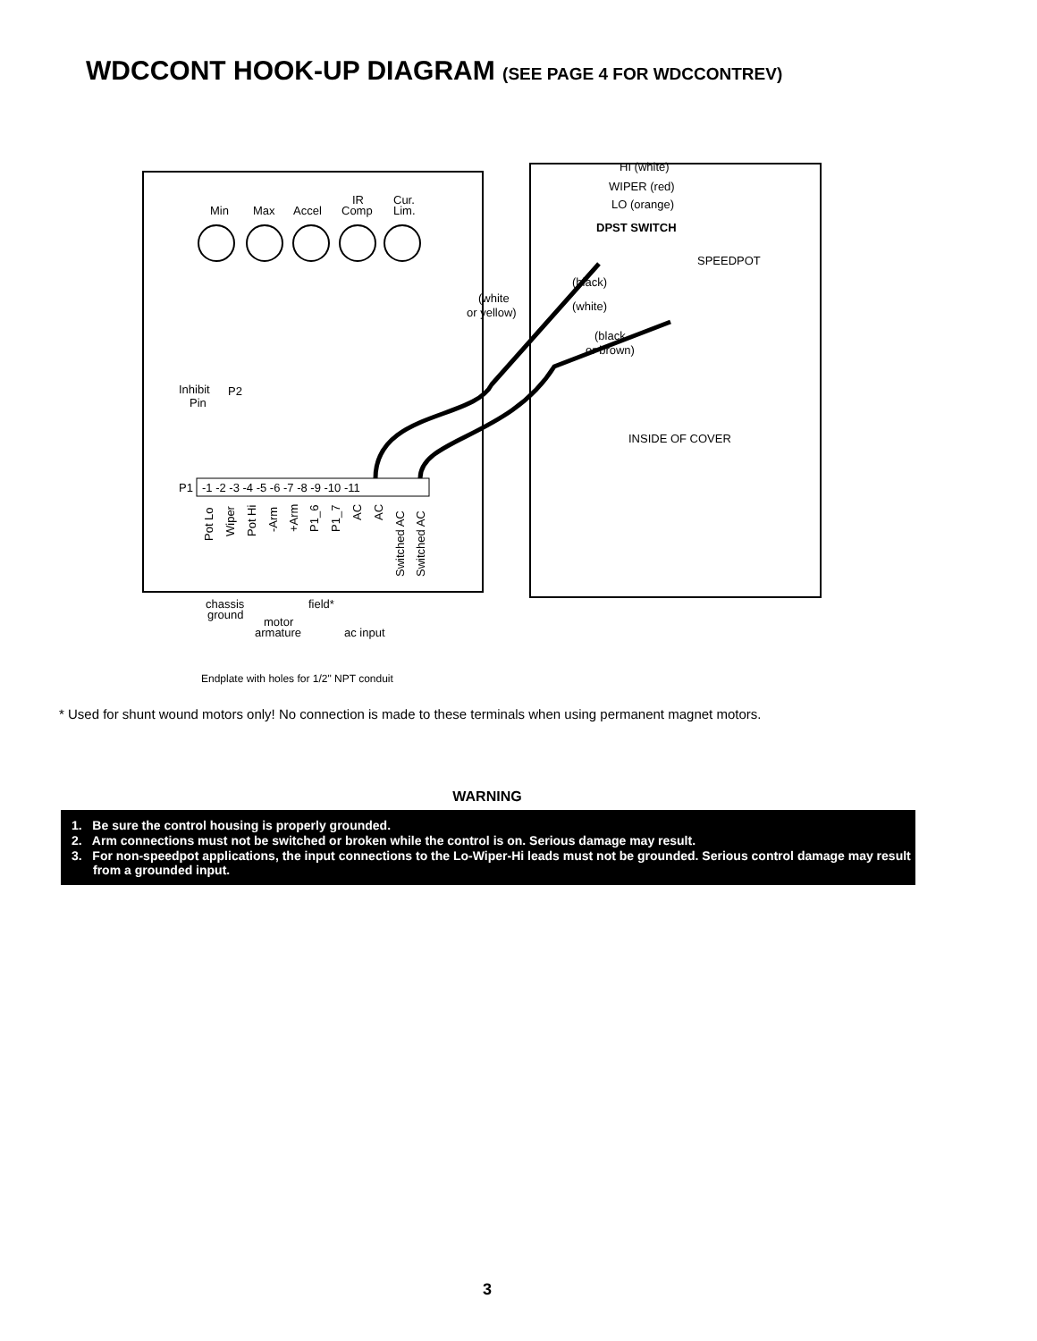WDCCONT HOOK-UP DIAGRAM (SEE PAGE 4 FOR WDCCONTREV)
Min
Max
Accel
Comp
IR
Cur.
Lim.
Inhibit
Pin
P2
P1
-1 -2 -3 -4 -5 -6 -7 -8 -9 -10 -11
chassis
ground
motor
armature
field*
ac input
Endplate with holes for 1/2" NPT conduit
HI (white)
WIPER (red)
LO (orange)
DPST SWITCH
SPEEDPOT
(black)
(white
or yellow)
(white)
(black
or brown)
INSIDE OF COVER
Pot Lo
Wiper
Pot Hi
-Arm
+Arm
P1_6
P1_7
AC
AC
Switched AC
Switched AC
* Used for shunt wound motors only! No connection is made to these terminals when using permanent magnet motors.
WARNING
1. Be sure the control housing is properly grounded.
2. Arm connections must not be switched or broken while the control is on. Serious damage may result.
3. For non-speedpot applications, the input connections to the Lo-Wiper-Hi leads must not be grounded. Serious control damage may result from a grounded input.
3